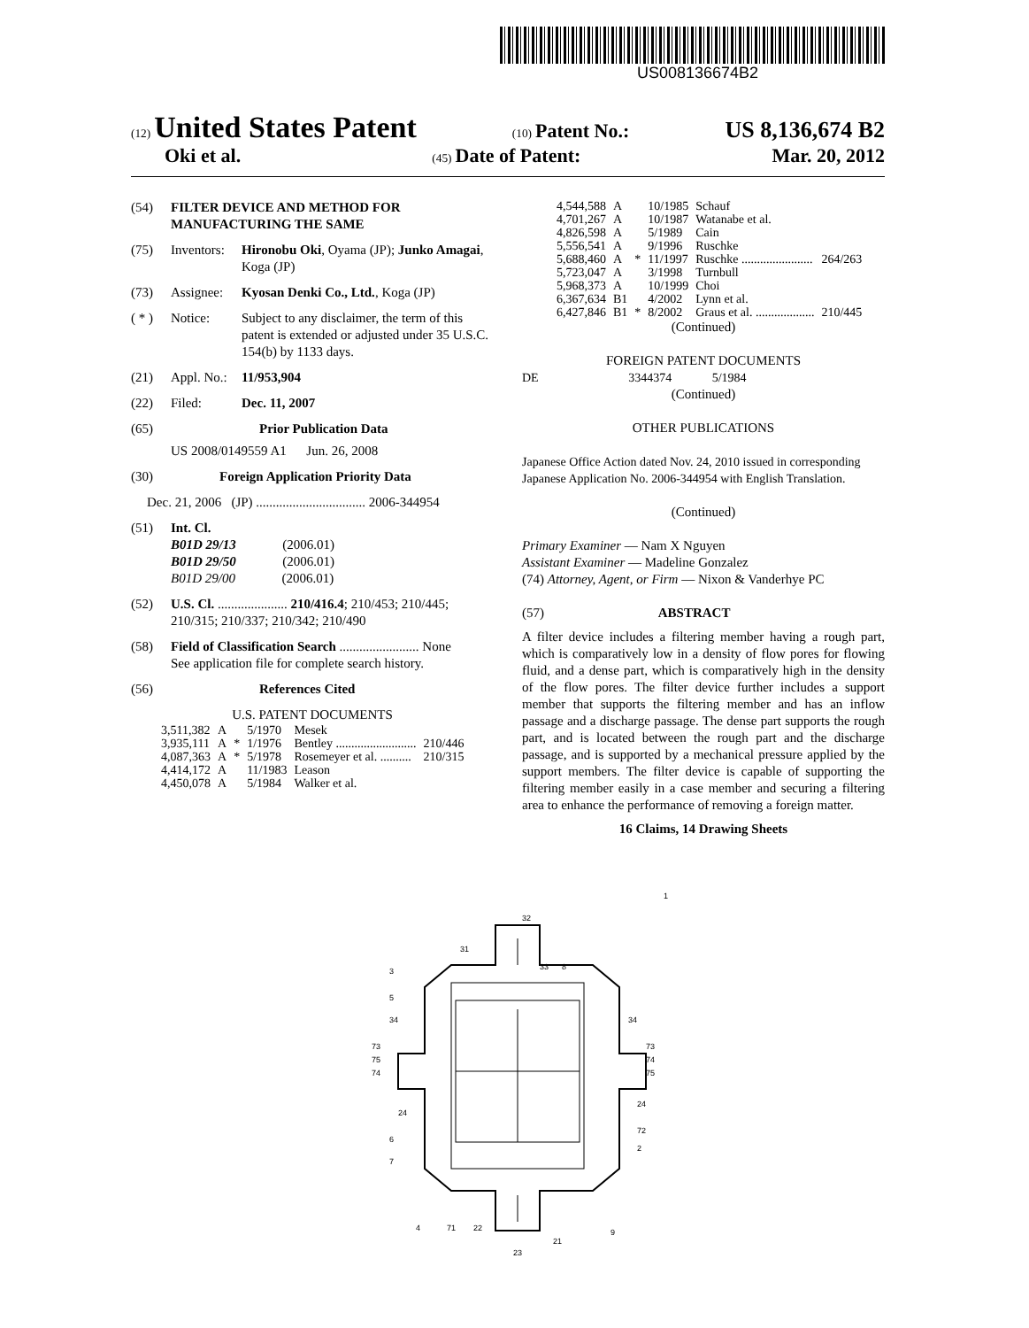US008136674B2
(12) United States Patent (10) Patent No.: US 8,136,674 B2
Oki et al. (45) Date of Patent: Mar. 20, 2012
(54) FILTER DEVICE AND METHOD FOR MANUFACTURING THE SAME
(75) Inventors: Hironobu Oki, Oyama (JP); Junko Amagai, Koga (JP)
(73) Assignee: Kyosan Denki Co., Ltd., Koga (JP)
( * ) Notice: Subject to any disclaimer, the term of this patent is extended or adjusted under 35 U.S.C. 154(b) by 1133 days.
(21) Appl. No.: 11/953,904
(22) Filed: Dec. 11, 2007
(65) Prior Publication Data
US 2008/0149559 A1 Jun. 26, 2008
(30) Foreign Application Priority Data
Dec. 21, 2006 (JP) ................................. 2006-344954
(51) Int. Cl.
B01D 29/13 (2006.01)
B01D 29/50 (2006.01)
B01D 29/00 (2006.01)
(52) U.S. Cl. ..................... 210/416.4; 210/453; 210/445; 210/315; 210/337; 210/342; 210/490
(58) Field of Classification Search ........................ None
See application file for complete search history.
(56) References Cited
U.S. PATENT DOCUMENTS
| 3,511,382 | A | | 5/1970 | Mesek | |
| 3,935,111 | A | * | 1/1976 | Bentley .......................... | 210/446 |
| 4,087,363 | A | * | 5/1978 | Rosemeyer et al. .......... | 210/315 |
| 4,414,172 | A | | 11/1983 | Leason | |
| 4,450,078 | A | | 5/1984 | Walker et al. | |
| 4,544,588 | A | | 10/1985 | Schauf | |
| 4,701,267 | A | | 10/1987 | Watanabe et al. | |
| 4,826,598 | A | | 5/1989 | Cain | |
| 5,556,541 | A | | 9/1996 | Ruschke | |
| 5,688,460 | A | * | 11/1997 | Ruschke ....................... | 264/263 |
| 5,723,047 | A | | 3/1998 | Turnbull | |
| 5,968,373 | A | | 10/1999 | Choi | |
| 6,367,634 | B1 | | 4/2002 | Lynn et al. | |
| 6,427,846 | B1 | * | 8/2002 | Graus et al. ................... | 210/445 |
(Continued)
FOREIGN PATENT DOCUMENTS
DE 3344374 5/1984
(Continued)
OTHER PUBLICATIONS
Japanese Office Action dated Nov. 24, 2010 issued in corresponding Japanese Application No. 2006-344954 with English Translation.
(Continued)
Primary Examiner — Nam X Nguyen
Assistant Examiner — Madeline Gonzalez
(74) Attorney, Agent, or Firm — Nixon & Vanderhye PC
(57) ABSTRACT
A filter device includes a filtering member having a rough part, which is comparatively low in a density of flow pores for flowing fluid, and a dense part, which is comparatively high in the density of the flow pores. The filter device further includes a support member that supports the filtering member and has an inflow passage and a discharge passage. The dense part supports the rough part, and is located between the rough part and the discharge passage, and is supported by a mechanical pressure applied by the support members. The filter device is capable of supporting the filtering member easily in a case member and securing a filtering area to enhance the performance of removing a foreign matter.
16 Claims, 14 Drawing Sheets
32
1
31
3
33
8
5
34
34
73
75
74
73
74
75
24
24
6
72
2
7
4
71
22
9
21
23